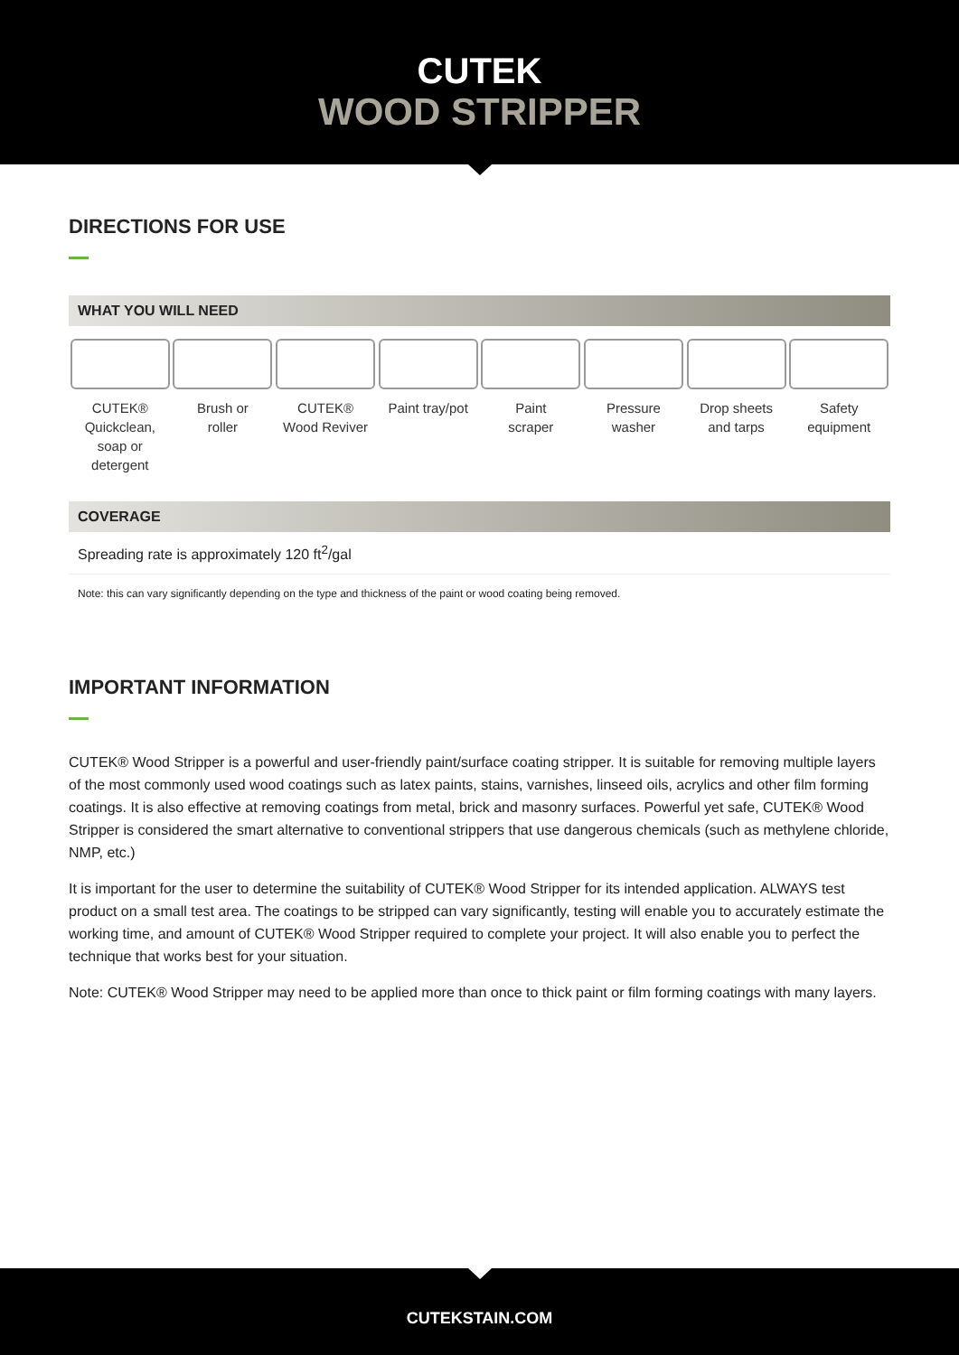CUTEK
WOOD STRIPPER
DIRECTIONS FOR USE
WHAT YOU WILL NEED
CUTEK®
Quickclean, soap or detergent
Brush or
roller
CUTEK®
Wood Reviver
Paint tray/pot
Paint
scraper
Pressure
washer
Drop sheets
and tarps
Safety
equipment
COVERAGE
Spreading rate is approximately 120 ft<sup>2</sup>/gal
Note: this can vary significantly depending on the type and thickness of the paint or wood coating being removed.
IMPORTANT INFORMATION
CUTEK® Wood Stripper is a powerful and user-friendly paint/surface coating stripper. It is suitable for removing multiple layers of the most commonly used wood coatings such as latex paints, stains, varnishes, linseed oils, acrylics and other film forming coatings. It is also effective at removing coatings from metal, brick and masonry surfaces. Powerful yet safe, CUTEK® Wood Stripper is considered the smart alternative to conventional strippers that use dangerous chemicals (such as methylene chloride, NMP, etc.)
It is important for the user to determine the suitability of CUTEK® Wood Stripper for its intended application. ALWAYS test product on a small test area. The coatings to be stripped can vary significantly, testing will enable you to accurately estimate the working time, and amount of CUTEK® Wood Stripper required to complete your project. It will also enable you to perfect the technique that works best for your situation.
Note: CUTEK® Wood Stripper may need to be applied more than once to thick paint or film forming coatings with many layers.
CUTEKSTAIN.COM